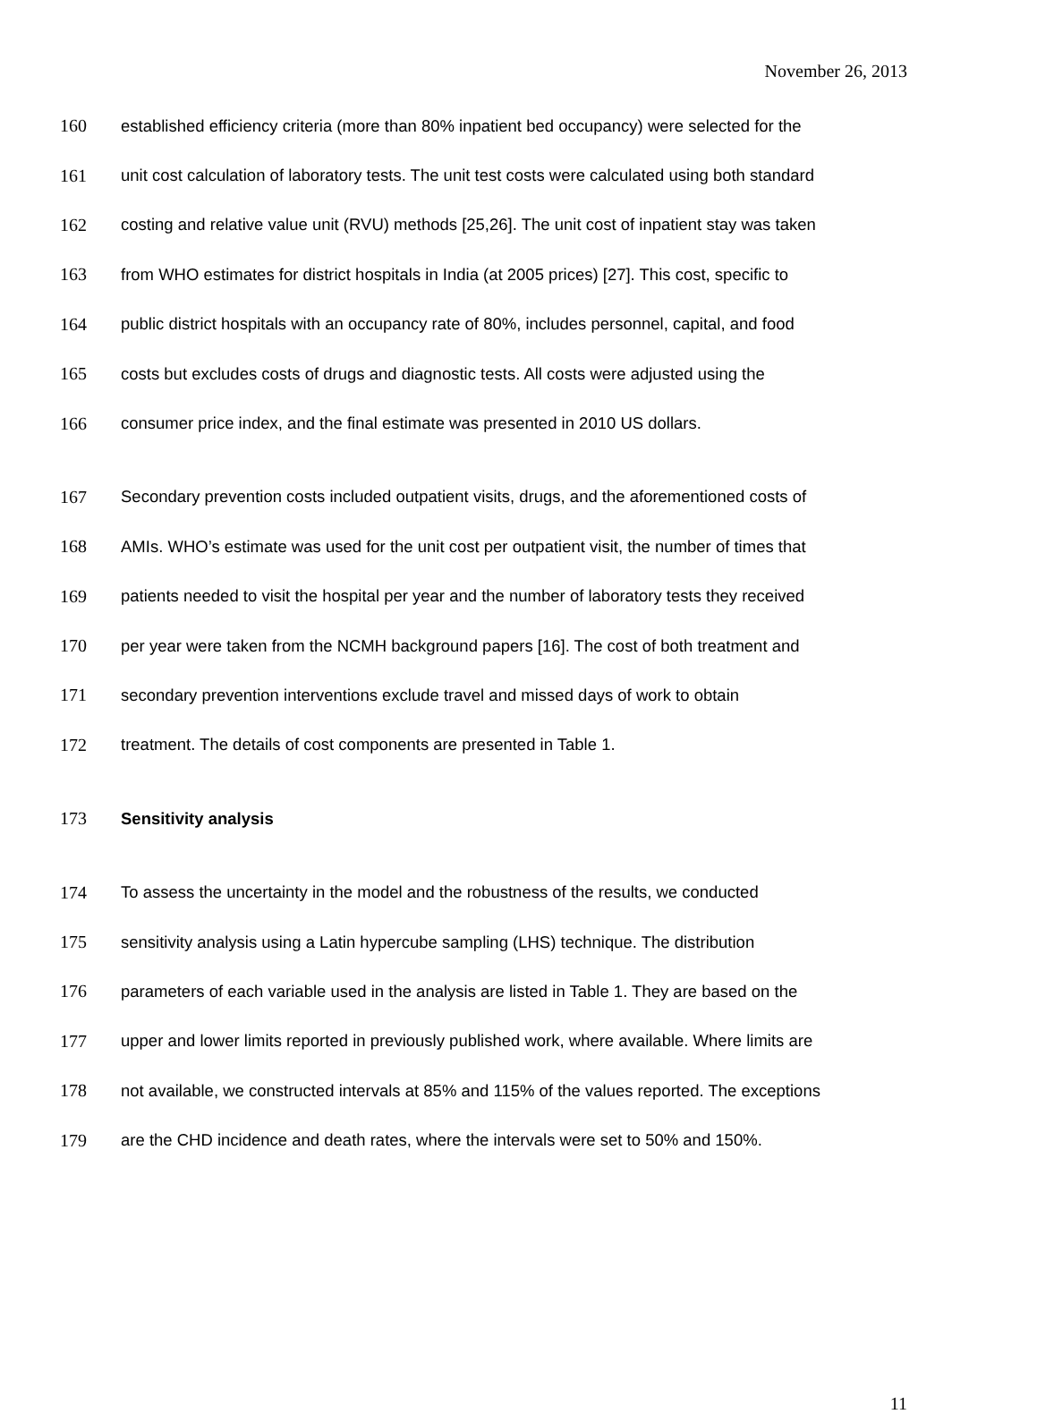November 26, 2013
160 established efficiency criteria (more than 80% inpatient bed occupancy) were selected for the
161 unit cost calculation of laboratory tests. The unit test costs were calculated using both standard
162 costing and relative value unit (RVU) methods [25,26]. The unit cost of inpatient stay was taken
163 from WHO estimates for district hospitals in India (at 2005 prices) [27]. This cost, specific to
164 public district hospitals with an occupancy rate of 80%, includes personnel, capital, and food
165 costs but excludes costs of drugs and diagnostic tests. All costs were adjusted using the
166 consumer price index, and the final estimate was presented in 2010 US dollars.
167 Secondary prevention costs included outpatient visits, drugs, and the aforementioned costs of
168 AMIs. WHO’s estimate was used for the unit cost per outpatient visit, the number of times that
169 patients needed to visit the hospital per year and the number of laboratory tests they received
170 per year were taken from the NCMH background papers [16]. The cost of both treatment and
171 secondary prevention interventions exclude travel and missed days of work to obtain
172 treatment. The details of cost components are presented in Table 1.
173 Sensitivity analysis
174 To assess the uncertainty in the model and the robustness of the results, we conducted
175 sensitivity analysis using a Latin hypercube sampling (LHS) technique. The distribution
176 parameters of each variable used in the analysis are listed in Table 1. They are based on the
177 upper and lower limits reported in previously published work, where available. Where limits are
178 not available, we constructed intervals at 85% and 115% of the values reported. The exceptions
179 are the CHD incidence and death rates, where the intervals were set to 50% and 150%.
11